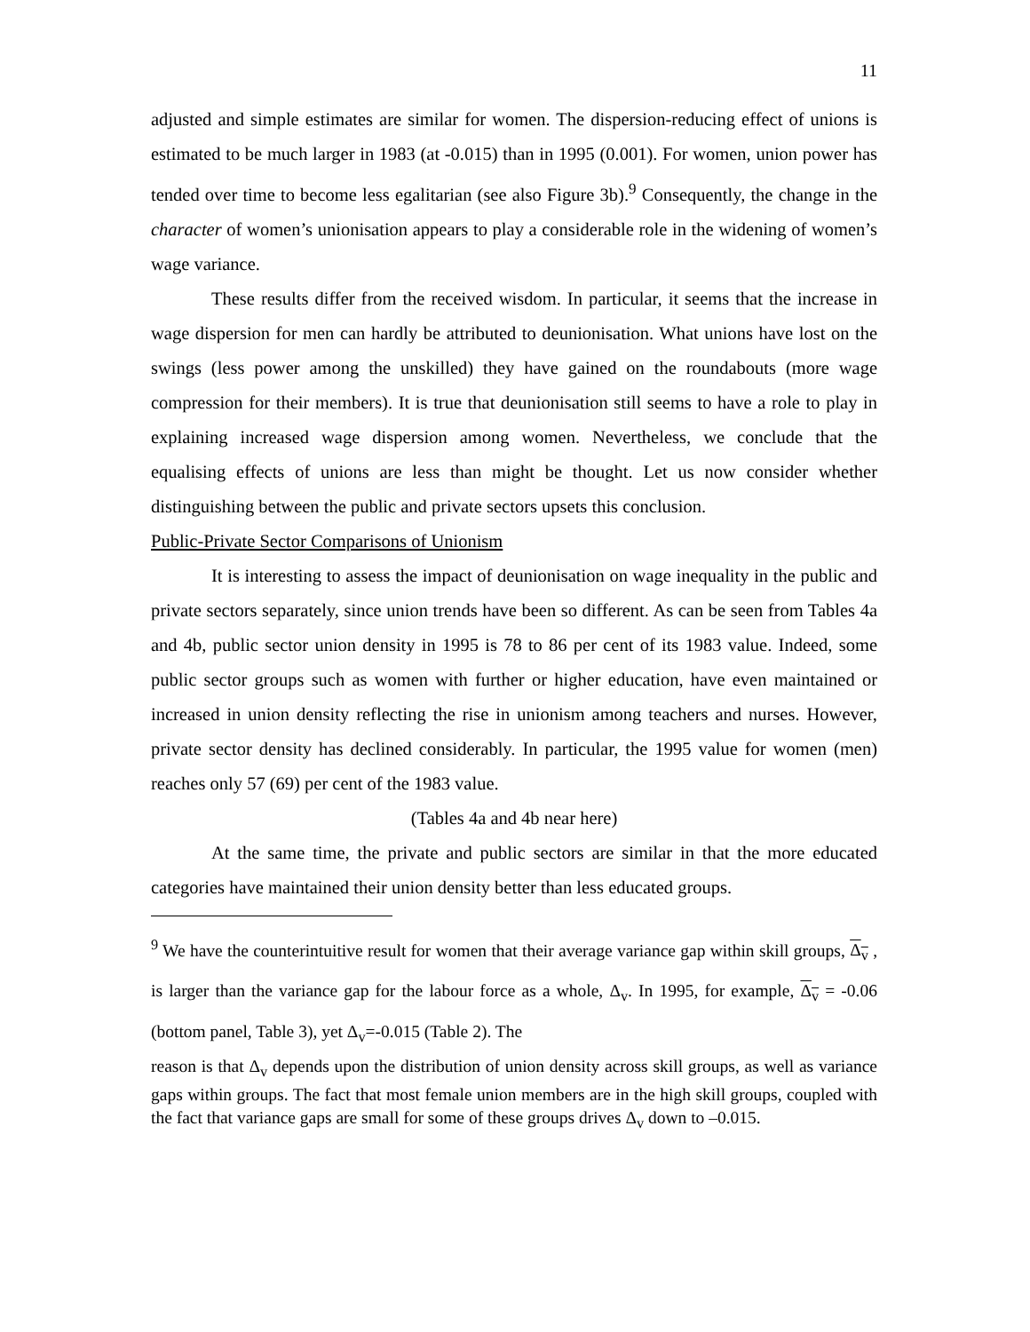11
adjusted and simple estimates are similar for women. The dispersion-reducing effect of unions is estimated to be much larger in 1983 (at -0.015) than in 1995 (0.001). For women, union power has tended over time to become less egalitarian (see also Figure 3b).<sup>9</sup> Consequently, the change in the character of women’s unionisation appears to play a considerable role in the widening of women’s wage variance.
These results differ from the received wisdom. In particular, it seems that the increase in wage dispersion for men can hardly be attributed to deunionisation. What unions have lost on the swings (less power among the unskilled) they have gained on the roundabouts (more wage compression for their members). It is true that deunionisation still seems to have a role to play in explaining increased wage dispersion among women. Nevertheless, we conclude that the equalising effects of unions are less than might be thought. Let us now consider whether distinguishing between the public and private sectors upsets this conclusion.
Public-Private Sector Comparisons of Unionism
It is interesting to assess the impact of deunionisation on wage inequality in the public and private sectors separately, since union trends have been so different. As can be seen from Tables 4a and 4b, public sector union density in 1995 is 78 to 86 per cent of its 1983 value. Indeed, some public sector groups such as women with further or higher education, have even maintained or increased in union density reflecting the rise in unionism among teachers and nurses. However, private sector density has declined considerably. In particular, the 1995 value for women (men) reaches only 57 (69) per cent of the 1983 value.
(Tables 4a and 4b near here)
At the same time, the private and public sectors are similar in that the more educated categories have maintained their union density better than less educated groups.
<sup>9</sup> We have the counterintuitive result for women that their average variance gap within skill groups, Δ<sub>v</sub> , is larger than the variance gap for the labour force as a whole, Δ<sub>v</sub>. In 1995, for example, Δ<sub>v</sub> = -0.06 (bottom panel, Table 3), yet Δ<sub>v</sub>=-0.015 (Table 2). The
reason is that Δ<sub>v</sub> depends upon the distribution of union density across skill groups, as well as variance gaps within groups. The fact that most female union members are in the high skill groups, coupled with the fact that variance gaps are small for some of these groups drives Δ<sub>v</sub> down to –0.015.